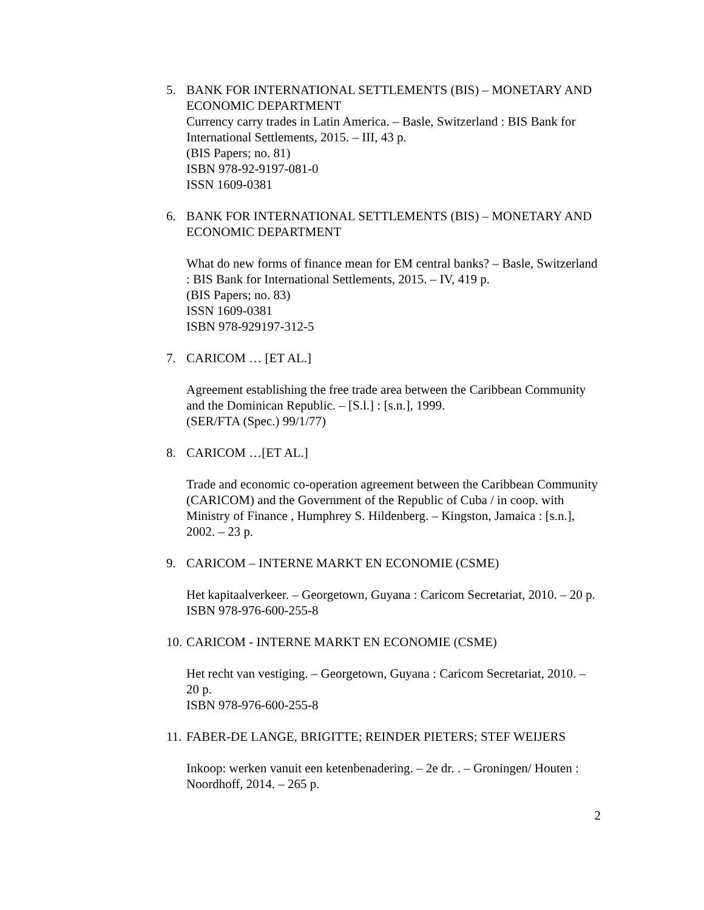5. BANK FOR INTERNATIONAL SETTLEMENTS (BIS) – MONETARY AND ECONOMIC DEPARTMENT
Currency carry trades in Latin America. – Basle, Switzerland : BIS Bank for International Settlements, 2015. – III, 43 p.
(BIS Papers; no. 81)
ISBN 978-92-9197-081-0
ISSN 1609-0381
6. BANK FOR INTERNATIONAL SETTLEMENTS (BIS) – MONETARY AND ECONOMIC DEPARTMENT
What do new forms of finance mean for EM central banks? – Basle, Switzerland : BIS Bank for International Settlements, 2015. – IV, 419 p.
(BIS Papers; no. 83)
ISSN 1609-0381
ISBN 978-929197-312-5
7. CARICOM … [ET AL.]
Agreement establishing the free trade area between the Caribbean Community and the Dominican Republic. – [S.l.] : [s.n.], 1999.
(SER/FTA (Spec.) 99/1/77)
8. CARICOM …[ET AL.]
Trade and economic co-operation agreement between the Caribbean Community (CARICOM) and the Government of the Republic of Cuba / in coop. with Ministry of Finance , Humphrey S. Hildenberg. – Kingston, Jamaica : [s.n.], 2002. – 23 p.
9. CARICOM – INTERNE MARKT EN ECONOMIE (CSME)
Het kapitaalverkeer. – Georgetown, Guyana : Caricom Secretariat, 2010. – 20 p.
ISBN 978-976-600-255-8
10.
CARICOM - INTERNE MARKT EN ECONOMIE (CSME)
Het recht van vestiging. – Georgetown, Guyana : Caricom Secretariat, 2010. – 20 p.
ISBN 978-976-600-255-8
11.
FABER-DE LANGE, BRIGITTE; REINDER PIETERS; STEF WEIJERS
Inkoop: werken vanuit een ketenbenadering. – 2e dr. . – Groningen/ Houten : Noordhoff, 2014. – 265 p.
2